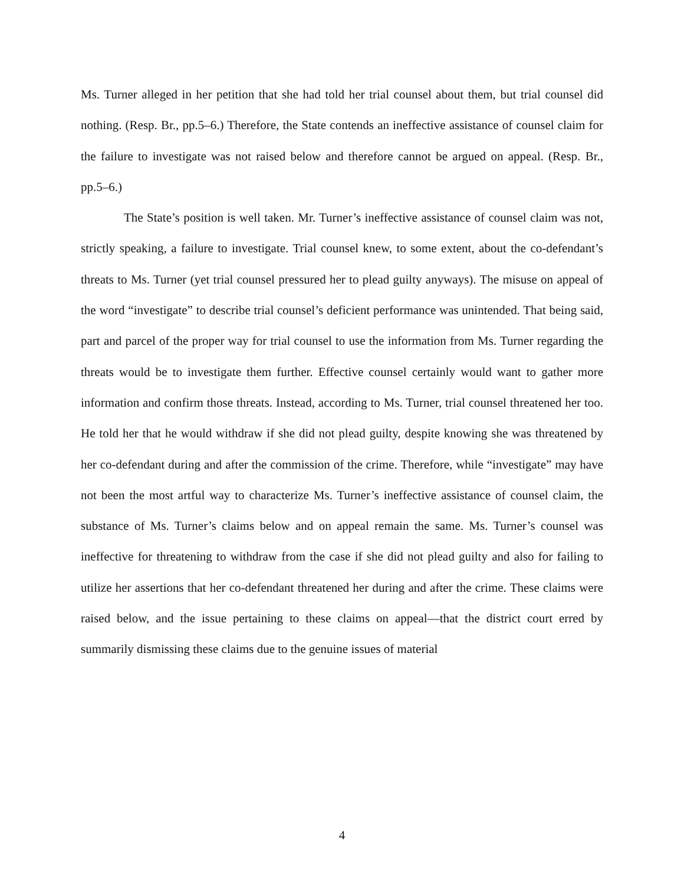Ms. Turner alleged in her petition that she had told her trial counsel about them, but trial counsel did nothing. (Resp. Br., pp.5–6.) Therefore, the State contends an ineffective assistance of counsel claim for the failure to investigate was not raised below and therefore cannot be argued on appeal. (Resp. Br., pp.5–6.)
The State’s position is well taken. Mr. Turner’s ineffective assistance of counsel claim was not, strictly speaking, a failure to investigate. Trial counsel knew, to some extent, about the co-defendant’s threats to Ms. Turner (yet trial counsel pressured her to plead guilty anyways). The misuse on appeal of the word “investigate” to describe trial counsel’s deficient performance was unintended. That being said, part and parcel of the proper way for trial counsel to use the information from Ms. Turner regarding the threats would be to investigate them further. Effective counsel certainly would want to gather more information and confirm those threats. Instead, according to Ms. Turner, trial counsel threatened her too. He told her that he would withdraw if she did not plead guilty, despite knowing she was threatened by her co-defendant during and after the commission of the crime. Therefore, while “investigate” may have not been the most artful way to characterize Ms. Turner’s ineffective assistance of counsel claim, the substance of Ms. Turner’s claims below and on appeal remain the same. Ms. Turner’s counsel was ineffective for threatening to withdraw from the case if she did not plead guilty and also for failing to utilize her assertions that her co-defendant threatened her during and after the crime. These claims were raised below, and the issue pertaining to these claims on appeal—that the district court erred by summarily dismissing these claims due to the genuine issues of material
4